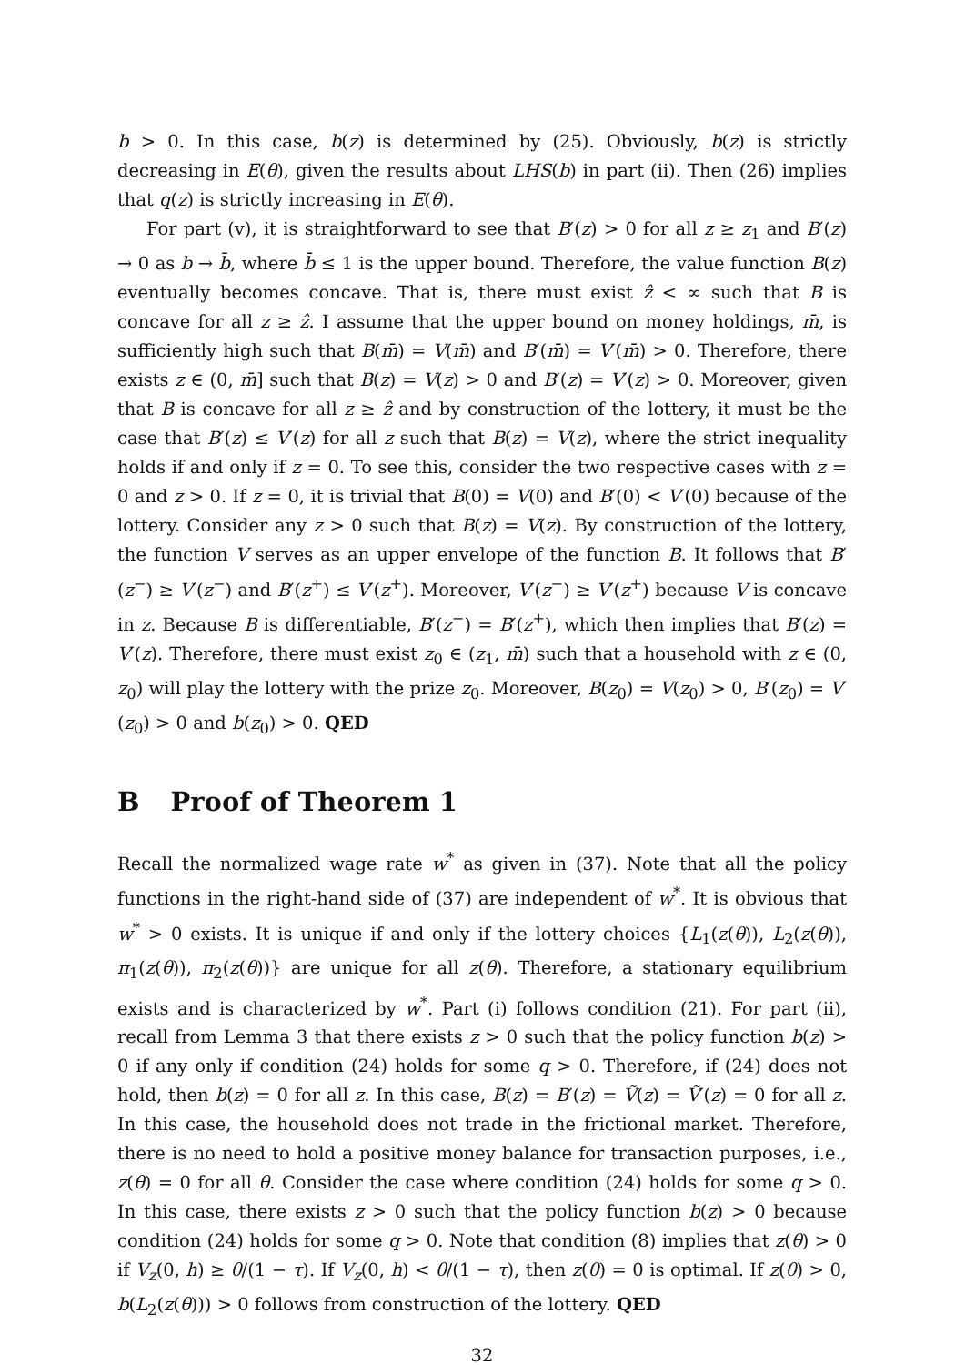b > 0. In this case, b(z) is determined by (25). Obviously, b(z) is strictly decreasing in E(θ), given the results about LHS(b) in part (ii). Then (26) implies that q(z) is strictly increasing in E(θ).
For part (v), it is straightforward to see that B′(z) > 0 for all z ≥ z<sub>1</sub> and B′(z) → 0 as b → b̄, where b̄ ≤ 1 is the upper bound. Therefore, the value function B(z) eventually becomes concave. That is, there must exist ẑ < ∞ such that B is concave for all z ≥ ẑ. I assume that the upper bound on money holdings, m̄, is sufficiently high such that B(m̄) = V(m̄) and B′(m̄) = V′(m̄) > 0. Therefore, there exists z ∈ (0, m̄] such that B(z) = V(z) > 0 and B′(z) = V′(z) > 0. Moreover, given that B is concave for all z ≥ ẑ and by construction of the lottery, it must be the case that B′(z) ≤ V′(z) for all z such that B(z) = V(z), where the strict inequality holds if and only if z = 0. To see this, consider the two respective cases with z = 0 and z > 0. If z = 0, it is trivial that B(0) = V(0) and B′(0) < V′(0) because of the lottery. Consider any z > 0 such that B(z) = V(z). By construction of the lottery, the function V serves as an upper envelope of the function B. It follows that B′(z<sup>−</sup>) ≥ V′(z<sup>−</sup>) and B′(z<sup>+</sup>) ≤ V′(z<sup>+</sup>). Moreover, V′(z<sup>−</sup>) ≥ V′(z<sup>+</sup>) because V is concave in z. Because B is differentiable, B′(z<sup>−</sup>) = B′(z<sup>+</sup>), which then implies that B′(z) = V′(z). Therefore, there must exist z<sub>0</sub> ∈ (z<sub>1</sub>, m̄) such that a household with z ∈ (0, z<sub>0</sub>) will play the lottery with the prize z<sub>0</sub>. Moreover, B(z<sub>0</sub>) = V(z<sub>0</sub>) > 0, B′(z<sub>0</sub>) = V′(z<sub>0</sub>) > 0 and b(z<sub>0</sub>) > 0. QED
B Proof of Theorem 1
Recall the normalized wage rate w<sup>*</sup> as given in (37). Note that all the policy functions in the right-hand side of (37) are independent of w<sup>*</sup>. It is obvious that w<sup>*</sup> > 0 exists. It is unique if and only if the lottery choices {L<sub>1</sub>(z(θ)), L<sub>2</sub>(z(θ)), π<sub>1</sub>(z(θ)), π<sub>2</sub>(z(θ))} are unique for all z(θ). Therefore, a stationary equilibrium exists and is characterized by w<sup>*</sup>. Part (i) follows condition (21). For part (ii), recall from Lemma 3 that there exists z > 0 such that the policy function b(z) > 0 if any only if condition (24) holds for some q > 0. Therefore, if (24) does not hold, then b(z) = 0 for all z. In this case, B(z) = B′(z) = Ṽ(z) = Ṽ′(z) = 0 for all z. In this case, the household does not trade in the frictional market. Therefore, there is no need to hold a positive money balance for transaction purposes, i.e., z(θ) = 0 for all θ. Consider the case where condition (24) holds for some q > 0. In this case, there exists z > 0 such that the policy function b(z) > 0 because condition (24) holds for some q > 0. Note that condition (8) implies that z(θ) > 0 if V<sub>z</sub>(0, h) ≥ θ/(1 − τ). If V<sub>z</sub>(0, h) < θ/(1 − τ), then z(θ) = 0 is optimal. If z(θ) > 0, b(L<sub>2</sub>(z(θ))) > 0 follows from construction of the lottery. QED
32